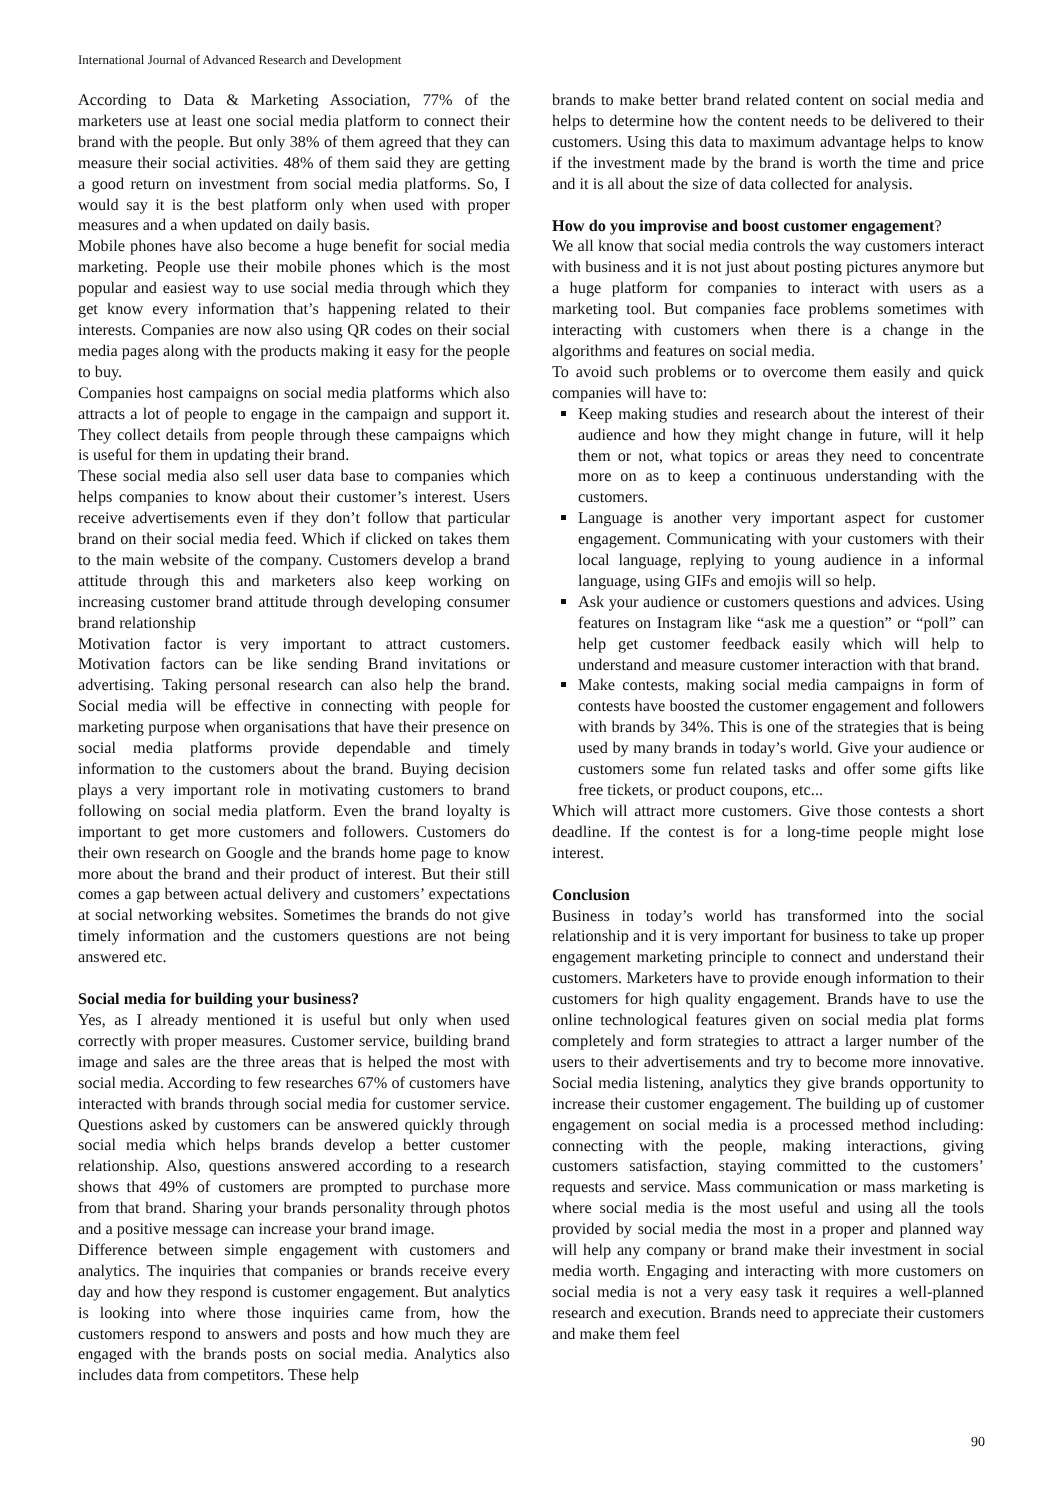International Journal of Advanced Research and Development
According to Data & Marketing Association, 77% of the marketers use at least one social media platform to connect their brand with the people. But only 38% of them agreed that they can measure their social activities. 48% of them said they are getting a good return on investment from social media platforms. So, I would say it is the best platform only when used with proper measures and a when updated on daily basis.
Mobile phones have also become a huge benefit for social media marketing. People use their mobile phones which is the most popular and easiest way to use social media through which they get know every information that’s happening related to their interests. Companies are now also using QR codes on their social media pages along with the products making it easy for the people to buy.
Companies host campaigns on social media platforms which also attracts a lot of people to engage in the campaign and support it. They collect details from people through these campaigns which is useful for them in updating their brand.
These social media also sell user data base to companies which helps companies to know about their customer’s interest. Users receive advertisements even if they don’t follow that particular brand on their social media feed. Which if clicked on takes them to the main website of the company. Customers develop a brand attitude through this and marketers also keep working on increasing customer brand attitude through developing consumer brand relationship
Motivation factor is very important to attract customers. Motivation factors can be like sending Brand invitations or advertising. Taking personal research can also help the brand. Social media will be effective in connecting with people for marketing purpose when organisations that have their presence on social media platforms provide dependable and timely information to the customers about the brand. Buying decision plays a very important role in motivating customers to brand following on social media platform. Even the brand loyalty is important to get more customers and followers. Customers do their own research on Google and the brands home page to know more about the brand and their product of interest. But their still comes a gap between actual delivery and customers’ expectations at social networking websites. Sometimes the brands do not give timely information and the customers questions are not being answered etc.
Social media for building your business?
Yes, as I already mentioned it is useful but only when used correctly with proper measures. Customer service, building brand image and sales are the three areas that is helped the most with social media. According to few researches 67% of customers have interacted with brands through social media for customer service. Questions asked by customers can be answered quickly through social media which helps brands develop a better customer relationship. Also, questions answered according to a research shows that 49% of customers are prompted to purchase more from that brand. Sharing your brands personality through photos and a positive message can increase your brand image.
Difference between simple engagement with customers and analytics. The inquiries that companies or brands receive every day and how they respond is customer engagement. But analytics is looking into where those inquiries came from, how the customers respond to answers and posts and how much they are engaged with the brands posts on social media. Analytics also includes data from competitors. These help
brands to make better brand related content on social media and helps to determine how the content needs to be delivered to their customers. Using this data to maximum advantage helps to know if the investment made by the brand is worth the time and price and it is all about the size of data collected for analysis.
How do you improvise and boost customer engagement?
We all know that social media controls the way customers interact with business and it is not just about posting pictures anymore but a huge platform for companies to interact with users as a marketing tool. But companies face problems sometimes with interacting with customers when there is a change in the algorithms and features on social media.
To avoid such problems or to overcome them easily and quick companies will have to:
Keep making studies and research about the interest of their audience and how they might change in future, will it help them or not, what topics or areas they need to concentrate more on as to keep a continuous understanding with the customers.
Language is another very important aspect for customer engagement. Communicating with your customers with their local language, replying to young audience in a informal language, using GIFs and emojis will so help.
Ask your audience or customers questions and advices. Using features on Instagram like “ask me a question” or “poll” can help get customer feedback easily which will help to understand and measure customer interaction with that brand.
Make contests, making social media campaigns in form of contests have boosted the customer engagement and followers with brands by 34%. This is one of the strategies that is being used by many brands in today’s world. Give your audience or customers some fun related tasks and offer some gifts like free tickets, or product coupons, etc...
Which will attract more customers. Give those contests a short deadline. If the contest is for a long-time people might lose interest.
Conclusion
Business in today’s world has transformed into the social relationship and it is very important for business to take up proper engagement marketing principle to connect and understand their customers. Marketers have to provide enough information to their customers for high quality engagement. Brands have to use the online technological features given on social media plat forms completely and form strategies to attract a larger number of the users to their advertisements and try to become more innovative. Social media listening, analytics they give brands opportunity to increase their customer engagement. The building up of customer engagement on social media is a processed method including: connecting with the people, making interactions, giving customers satisfaction, staying committed to the customers’ requests and service. Mass communication or mass marketing is where social media is the most useful and using all the tools provided by social media the most in a proper and planned way will help any company or brand make their investment in social media worth. Engaging and interacting with more customers on social media is not a very easy task it requires a well-planned research and execution. Brands need to appreciate their customers and make them feel
90